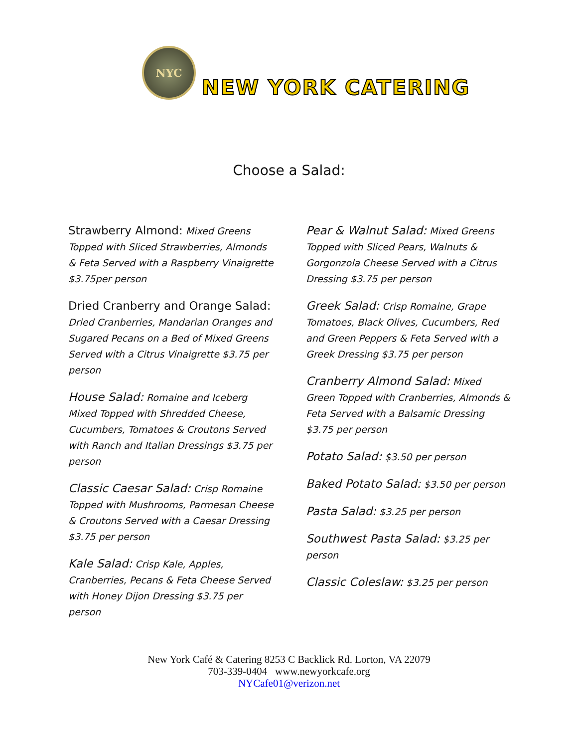NYC
NEW YORK CATERING
Choose a Salad:
Strawberry Almond: Mixed Greens Topped with Sliced Strawberries, Almonds & Feta Served with a Raspberry Vinaigrette $3.75per person
Dried Cranberry and Orange Salad: Dried Cranberries, Mandarian Oranges and Sugared Pecans on a Bed of Mixed Greens Served with a Citrus Vinaigrette $3.75 per person
House Salad: Romaine and Iceberg Mixed Topped with Shredded Cheese, Cucumbers, Tomatoes & Croutons Served with Ranch and Italian Dressings $3.75 per person
Classic Caesar Salad: Crisp Romaine Topped with Mushrooms, Parmesan Cheese & Croutons Served with a Caesar Dressing $3.75 per person
Kale Salad: Crisp Kale, Apples, Cranberries, Pecans & Feta Cheese Served with Honey Dijon Dressing $3.75 per person
Pear & Walnut Salad: Mixed Greens Topped with Sliced Pears, Walnuts & Gorgonzola Cheese Served with a Citrus Dressing $3.75 per person
Greek Salad: Crisp Romaine, Grape Tomatoes, Black Olives, Cucumbers, Red and Green Peppers & Feta Served with a Greek Dressing $3.75 per person
Cranberry Almond Salad: Mixed Green Topped with Cranberries, Almonds & Feta Served with a Balsamic Dressing $3.75 per person
Potato Salad: $3.50 per person
Baked Potato Salad: $3.50 per person
Pasta Salad: $3.25 per person
Southwest Pasta Salad: $3.25 per person
Classic Coleslaw: $3.25 per person
New York Café & Catering 8253 C Backlick Rd. Lorton, VA 22079
703-339-0404 www.newyorkcafe.org
NYCafe01@verizon.net